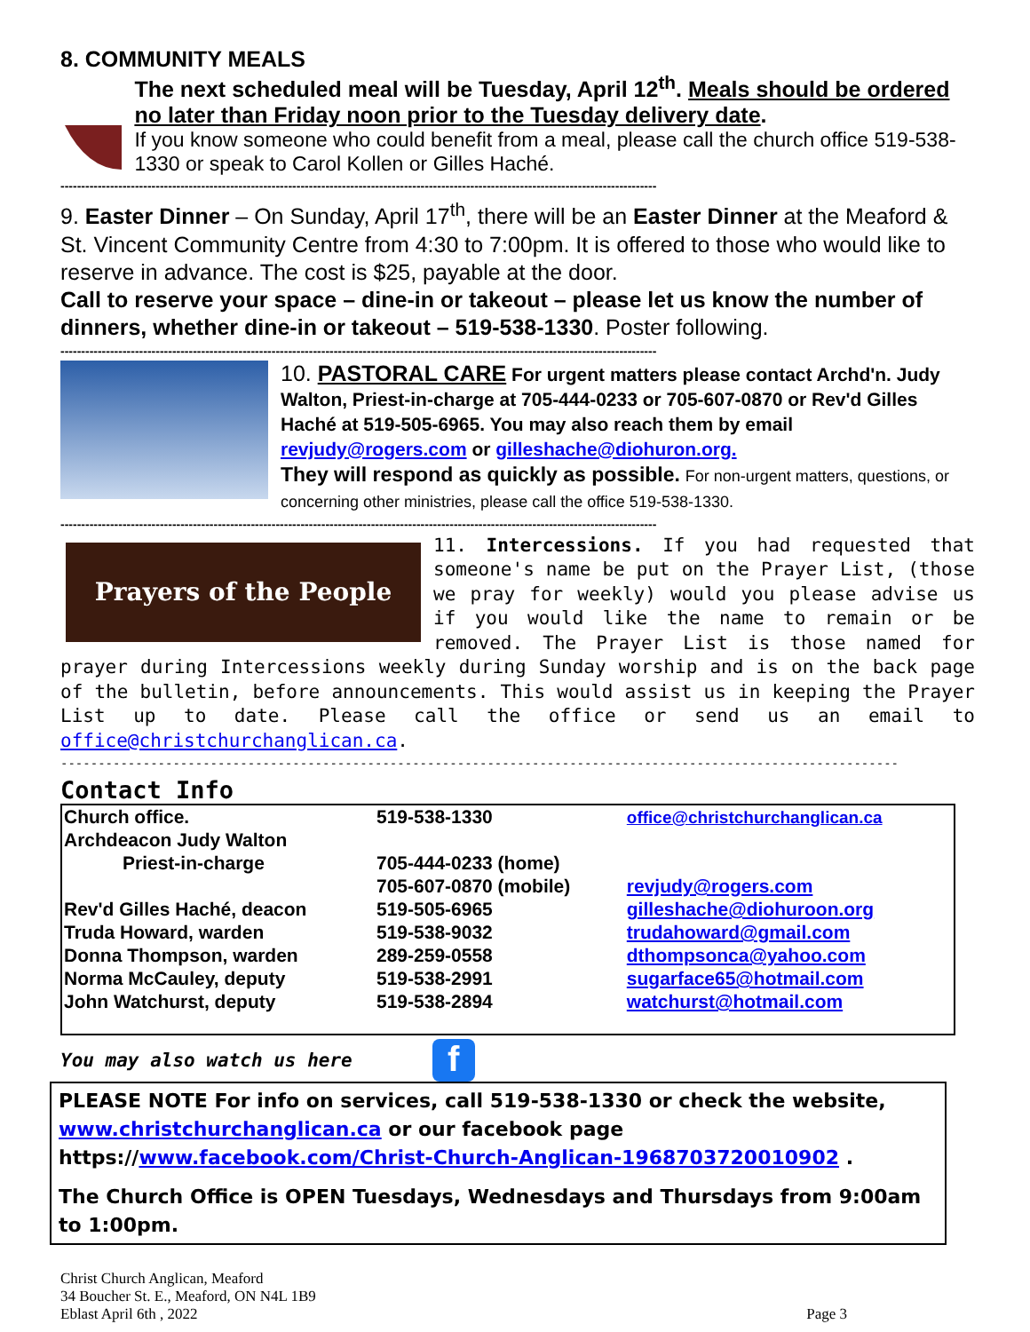8. COMMUNITY MEALS
The next scheduled meal will be Tuesday, April 12<sup>th</sup>. Meals should be ordered no later than Friday noon prior to the Tuesday delivery date.
If you know someone who could benefit from a meal, please call the church office 519-538-1330 or speak to Carol Kollen or Gilles Haché.
------------------------------------------------------------------------------------------------------------------------------------------------
9. Easter Dinner – On Sunday, April 17<sup>th</sup>, there will be an Easter Dinner at the Meaford & St. Vincent Community Centre from 4:30 to 7:00pm. It is offered to those who would like to reserve in advance. The cost is $25, payable at the door.
Call to reserve your space – dine-in or takeout – please let us know the number of dinners, whether dine-in or takeout – 519-538-1330. Poster following.
------------------------------------------------------------------------------------------------------------------------------------------------
10. PASTORAL CARE For urgent matters please contact Archd'n. Judy Walton, Priest-in-charge at 705-444-0233 or 705-607-0870 or Rev'd Gilles Haché at 519-505-6965. You may also reach them by email revjudy@rogers.com or gilleshache@diohuron.org.
They will respond as quickly as possible. For non-urgent matters, questions, or concerning other ministries, please call the office 519-538-1330.
------------------------------------------------------------------------------------------------------------------------------------------------
Prayers of the People
11. Intercessions. If you had requested that someone's name be put on the Prayer List, (those we pray for weekly) would you please advise us if you would like the name to remain or be removed. The Prayer List is those named for prayer during Intercessions weekly during Sunday worship and is on the back page of the bulletin, before announcements. This would assist us in keeping the Prayer List up to date. Please call the office or send us an email to office@christchurchanglican.ca.
----------------------------------------------------------------------------------------------------------------
Contact Info
| Church office. | 519-538-1330 | office@christchurchanglican.ca |
| Archdeacon Judy Walton | | |
| Priest-in-charge | 705-444-0233 (home) | |
| | 705-607-0870 (mobile) | revjudy@rogers.com |
| Rev'd Gilles Haché, deacon | 519-505-6965 | gilleshache@diohuroon.org |
| Truda Howard, warden | 519-538-9032 | trudahoward@gmail.com |
| Donna Thompson, warden | 289-259-0558 | dthompsonca@yahoo.com |
| Norma McCauley, deputy | 519-538-2991 | sugarface65@hotmail.com |
| John Watchurst, deputy | 519-538-2894 | watchurst@hotmail.com |
You may also watch us here f
PLEASE NOTE For info on services, call 519-538-1330 or check the website, www.christchurchanglican.ca or our facebook page https://www.facebook.com/Christ-Church-Anglican-1968703720010902 .
The Church Office is OPEN Tuesdays, Wednesdays and Thursdays from 9:00am to 1:00pm.
Christ Church Anglican, Meaford
34 Boucher St. E., Meaford, ON N4L 1B9
Eblast April 6th , 2022
Page 3